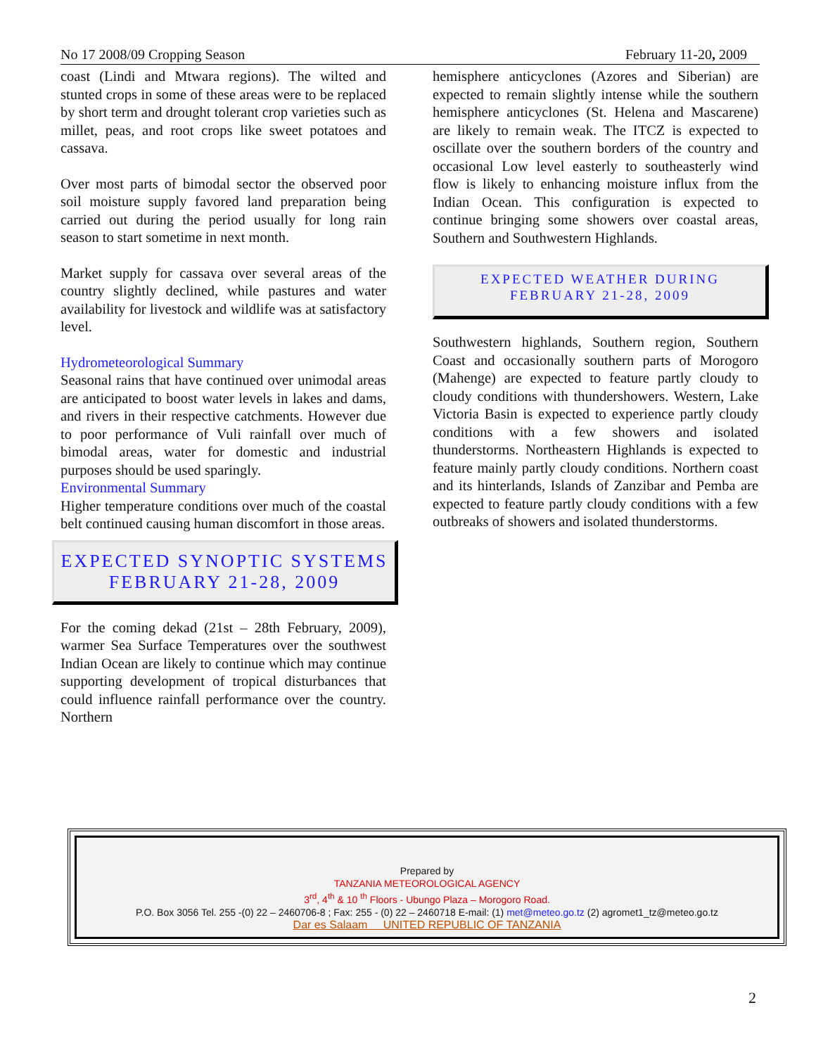No 17 2008/09 Cropping Season February 11-20, 2009
coast (Lindi and Mtwara regions). The wilted and stunted crops in some of these areas were to be replaced by short term and drought tolerant crop varieties such as millet, peas, and root crops like sweet potatoes and cassava.
Over most parts of bimodal sector the observed poor soil moisture supply favored land preparation being carried out during the period usually for long rain season to start sometime in next month.
Market supply for cassava over several areas of the country slightly declined, while pastures and water availability for livestock and wildlife was at satisfactory level.
Hydrometeorological Summary
Seasonal rains that have continued over unimodal areas are anticipated to boost water levels in lakes and dams, and rivers in their respective catchments. However due to poor performance of Vuli rainfall over much of bimodal areas, water for domestic and industrial purposes should be used sparingly.
Environmental Summary
Higher temperature conditions over much of the coastal belt continued causing human discomfort in those areas.
EXPECTED SYNOPTIC SYSTEMS
FEBRUARY 21-28, 2009
For the coming dekad (21st – 28th February, 2009), warmer Sea Surface Temperatures over the southwest Indian Ocean are likely to continue which may continue supporting development of tropical disturbances that could influence rainfall performance over the country. Northern
hemisphere anticyclones (Azores and Siberian) are expected to remain slightly intense while the southern hemisphere anticyclones (St. Helena and Mascarene) are likely to remain weak. The ITCZ is expected to oscillate over the southern borders of the country and occasional Low level easterly to southeasterly wind flow is likely to enhancing moisture influx from the Indian Ocean. This configuration is expected to continue bringing some showers over coastal areas, Southern and Southwestern Highlands.
EXPECTED WEATHER DURING
FEBRUARY 21-28, 2009
Southwestern highlands, Southern region, Southern Coast and occasionally southern parts of Morogoro (Mahenge) are expected to feature partly cloudy to cloudy conditions with thundershowers. Western, Lake Victoria Basin is expected to experience partly cloudy conditions with a few showers and isolated thunderstorms. Northeastern Highlands is expected to feature mainly partly cloudy conditions. Northern coast and its hinterlands, Islands of Zanzibar and Pemba are expected to feature partly cloudy conditions with a few outbreaks of showers and isolated thunderstorms.
Prepared by
TANZANIA METEOROLOGICAL AGENCY
3<sup>rd</sup>, 4<sup>th</sup> & 10 <sup>th</sup> Floors - Ubungo Plaza – Morogoro Road.
P.O. Box 3056 Tel. 255 -(0) 22 – 2460706-8 ; Fax: 255 - (0) 22 – 2460718 E-mail: (1) met@meteo.go.tz (2) agromet1_tz@meteo.go.tz
Dar es Salaam UNITED REPUBLIC OF TANZANIA
2